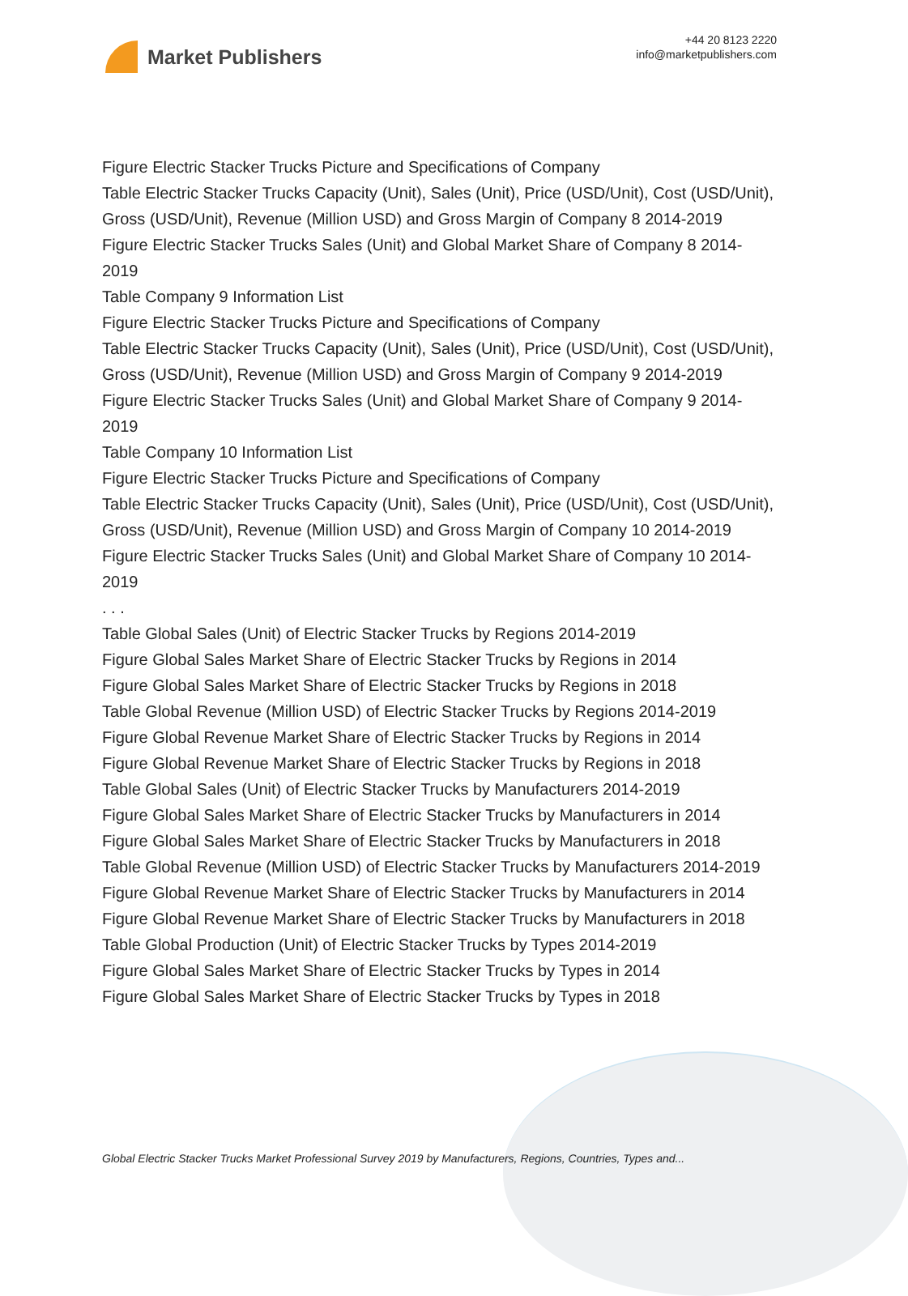Market Publishers
+44 20 8123 2220
info@marketpublishers.com
Figure Electric Stacker Trucks Picture and Specifications of Company
Table Electric Stacker Trucks Capacity (Unit), Sales (Unit), Price (USD/Unit), Cost (USD/Unit), Gross (USD/Unit), Revenue (Million USD) and Gross Margin of Company 8 2014-2019
Figure Electric Stacker Trucks Sales (Unit) and Global Market Share of Company 8 2014-2019
Table Company 9 Information List
Figure Electric Stacker Trucks Picture and Specifications of Company
Table Electric Stacker Trucks Capacity (Unit), Sales (Unit), Price (USD/Unit), Cost (USD/Unit), Gross (USD/Unit), Revenue (Million USD) and Gross Margin of Company 9 2014-2019
Figure Electric Stacker Trucks Sales (Unit) and Global Market Share of Company 9 2014-2019
Table Company 10 Information List
Figure Electric Stacker Trucks Picture and Specifications of Company
Table Electric Stacker Trucks Capacity (Unit), Sales (Unit), Price (USD/Unit), Cost (USD/Unit), Gross (USD/Unit), Revenue (Million USD) and Gross Margin of Company 10 2014-2019
Figure Electric Stacker Trucks Sales (Unit) and Global Market Share of Company 10 2014-2019
. . .
Table Global Sales (Unit) of Electric Stacker Trucks by Regions 2014-2019
Figure Global Sales Market Share of Electric Stacker Trucks by Regions in 2014
Figure Global Sales Market Share of Electric Stacker Trucks by Regions in 2018
Table Global Revenue (Million USD) of Electric Stacker Trucks by Regions 2014-2019
Figure Global Revenue Market Share of Electric Stacker Trucks by Regions in 2014
Figure Global Revenue Market Share of Electric Stacker Trucks by Regions in 2018
Table Global Sales (Unit) of Electric Stacker Trucks by Manufacturers 2014-2019
Figure Global Sales Market Share of Electric Stacker Trucks by Manufacturers in 2014
Figure Global Sales Market Share of Electric Stacker Trucks by Manufacturers in 2018
Table Global Revenue (Million USD) of Electric Stacker Trucks by Manufacturers 2014-2019
Figure Global Revenue Market Share of Electric Stacker Trucks by Manufacturers in 2014
Figure Global Revenue Market Share of Electric Stacker Trucks by Manufacturers in 2018
Table Global Production (Unit) of Electric Stacker Trucks by Types 2014-2019
Figure Global Sales Market Share of Electric Stacker Trucks by Types in 2014
Figure Global Sales Market Share of Electric Stacker Trucks by Types in 2018
Global Electric Stacker Trucks Market Professional Survey 2019 by Manufacturers, Regions, Countries, Types and...